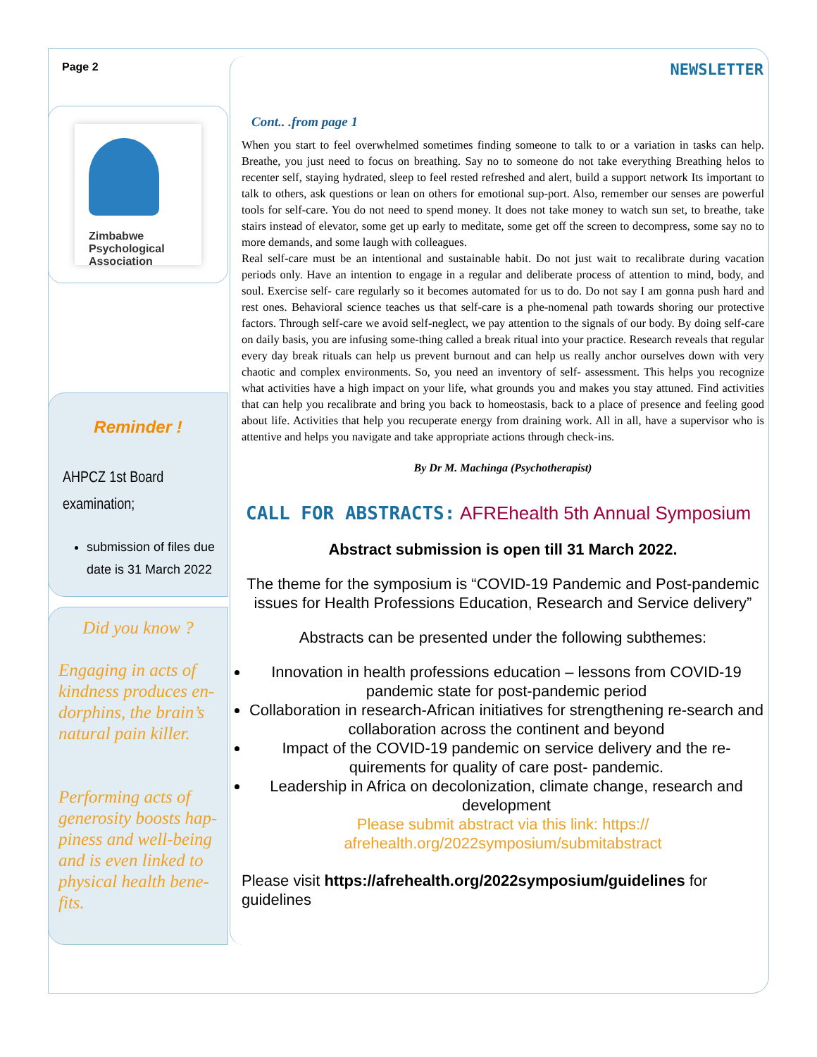Page 2 NEWSLETTER
Zimbabwe Psychological Association
Reminder !
AHPCZ 1st Board examination;
submission of files due date is 31 March 2022
Did you know ?
Engaging in acts of kindness produces en-dorphins, the brain’s natural pain killer.
Performing acts of generosity boosts hap-piness and well-being and is even linked to physical health bene-fits.
Cont.. .from page 1
When you start to feel overwhelmed sometimes finding someone to talk to or a variation in tasks can help. Breathe, you just need to focus on breathing. Say no to someone do not take everything Breathing helos to recenter self, staying hydrated, sleep to feel rested refreshed and alert, build a support network Its important to talk to others, ask questions or lean on others for emotional sup-port. Also, remember our senses are powerful tools for self-care. You do not need to spend money. It does not take money to watch sun set, to breathe, take stairs instead of elevator, some get up early to meditate, some get off the screen to decompress, some say no to more demands, and some laugh with colleagues.
Real self-care must be an intentional and sustainable habit. Do not just wait to recalibrate during vacation periods only. Have an intention to engage in a regular and deliberate process of attention to mind, body, and soul. Exercise self- care regularly so it becomes automated for us to do. Do not say I am gonna push hard and rest ones. Behavioral science teaches us that self-care is a phe-nomenal path towards shoring our protective factors. Through self-care we avoid self-neglect, we pay attention to the signals of our body. By doing self-care on daily basis, you are infusing some-thing called a break ritual into your practice. Research reveals that regular every day break rituals can help us prevent burnout and can help us really anchor ourselves down with very chaotic and complex environments. So, you need an inventory of self- assessment. This helps you recognize what activities have a high impact on your life, what grounds you and makes you stay attuned. Find activities that can help you recalibrate and bring you back to homeostasis, back to a place of presence and feeling good about life. Activities that help you recuperate energy from draining work. All in all, have a supervisor who is attentive and helps you navigate and take appropriate actions through check-ins.
By Dr M. Machinga (Psychotherapist)
CALL FOR ABSTRACTS: AFREhealth 5th Annual Symposium
Abstract submission is open till 31 March 2022.
The theme for the symposium is “COVID-19 Pandemic and Post-pandemic issues for Health Professions Education, Research and Service delivery”
Abstracts can be presented under the following subthemes:
Innovation in health professions education – lessons from COVID-19 pandemic state for post-pandemic period
Collaboration in research-African initiatives for strengthening re-search and collaboration across the continent and beyond
Impact of the COVID-19 pandemic on service delivery and the re-quirements for quality of care post- pandemic.
Leadership in Africa on decolonization, climate change, research and development
Please submit abstract via this link: https:// afrehealth.org/2022symposium/submitabstract
Please visit https://afrehealth.org/2022symposium/guidelines for guidelines